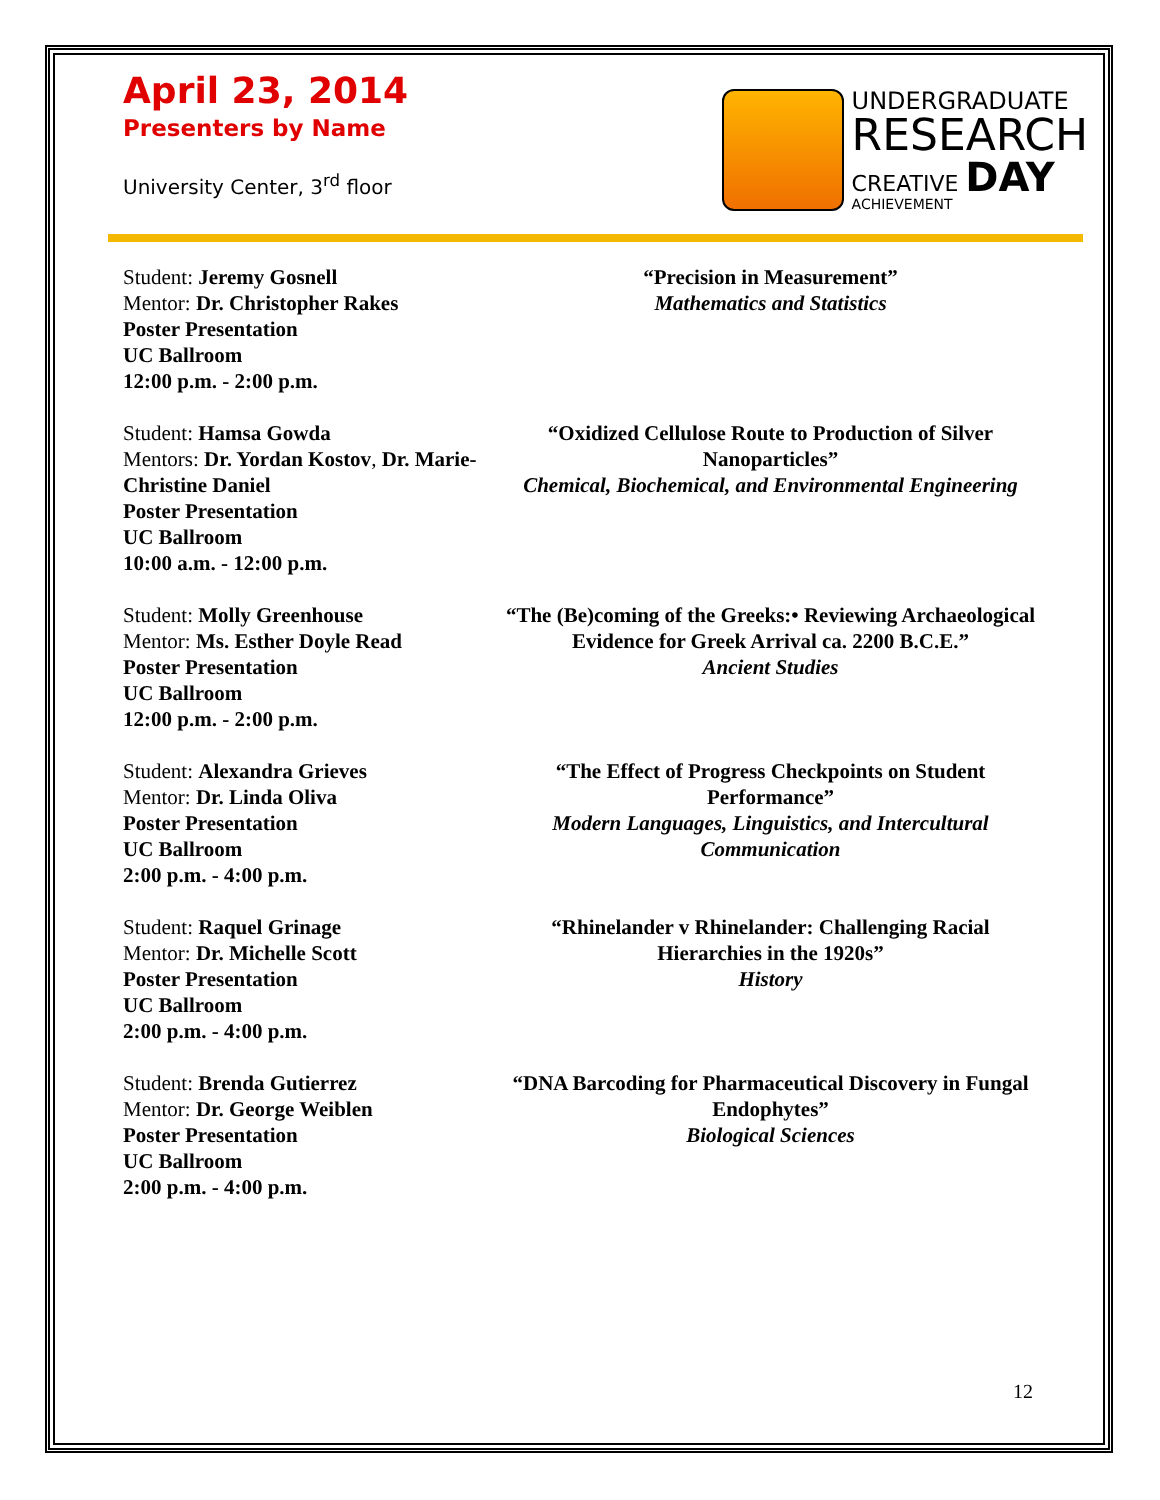April 23, 2014
Presenters by Name
University Center, 3<sup>rd</sup> floor
UNDERGRADUATE
RESEARCH
CREATIVE DAY
ACHIEVEMENT
Student: Jeremy Gosnell
Mentor: Dr. Christopher Rakes
Poster Presentation
UC Ballroom
12:00 p.m. - 2:00 p.m.
“Precision in Measurement”
Mathematics and Statistics
Student: Hamsa Gowda
Mentors: Dr. Yordan Kostov, Dr. Marie-Christine Daniel
Poster Presentation
UC Ballroom
10:00 a.m. - 12:00 p.m.
“Oxidized Cellulose Route to Production of Silver Nanoparticles”
Chemical, Biochemical, and Environmental Engineering
Student: Molly Greenhouse
Mentor: Ms. Esther Doyle Read
Poster Presentation
UC Ballroom
12:00 p.m. - 2:00 p.m.
“The (Be)coming of the Greeks:• Reviewing Archaeological Evidence for Greek Arrival ca. 2200 B.C.E.”
Ancient Studies
Student: Alexandra Grieves
Mentor: Dr. Linda Oliva
Poster Presentation
UC Ballroom
2:00 p.m. - 4:00 p.m.
“The Effect of Progress Checkpoints on Student Performance”
Modern Languages, Linguistics, and Intercultural Communication
Student: Raquel Grinage
Mentor: Dr. Michelle Scott
Poster Presentation
UC Ballroom
2:00 p.m. - 4:00 p.m.
“Rhinelander v Rhinelander: Challenging Racial Hierarchies in the 1920s”
History
Student: Brenda Gutierrez
Mentor: Dr. George Weiblen
Poster Presentation
UC Ballroom
2:00 p.m. - 4:00 p.m.
“DNA Barcoding for Pharmaceutical Discovery in Fungal Endophytes”
Biological Sciences
12